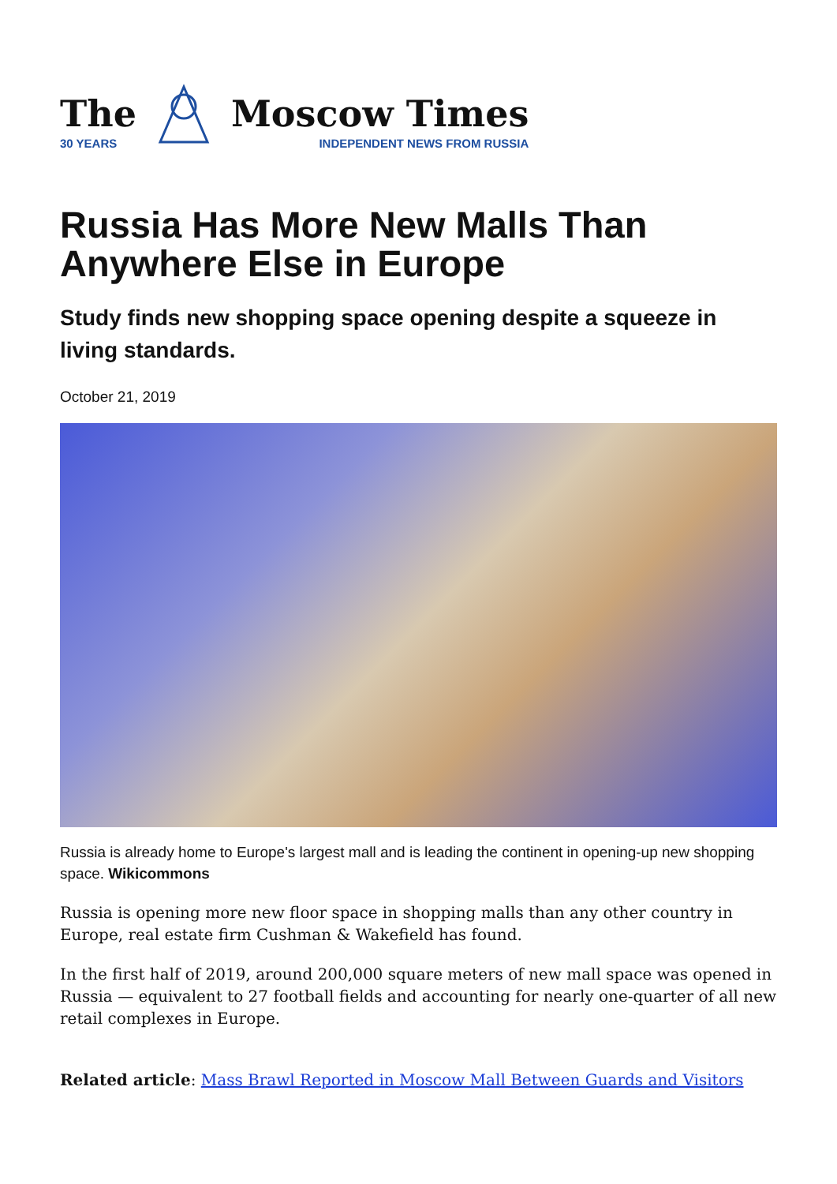The
30 YEARS
Moscow Times
INDEPENDENT NEWS FROM RUSSIA
Russia Has More New Malls Than Anywhere Else in Europe
Study finds new shopping space opening despite a squeeze in living standards.
October 21, 2019
Russia is already home to Europe's largest mall and is leading the continent in opening-up new shopping space. Wikicommons
Russia is opening more new floor space in shopping malls than any other country in Europe, real estate firm Cushman & Wakefield has found.
In the first half of 2019, around 200,000 square meters of new mall space was opened in Russia — equivalent to 27 football fields and accounting for nearly one-quarter of all new retail complexes in Europe.
Related article: Mass Brawl Reported in Moscow Mall Between Guards and Visitors